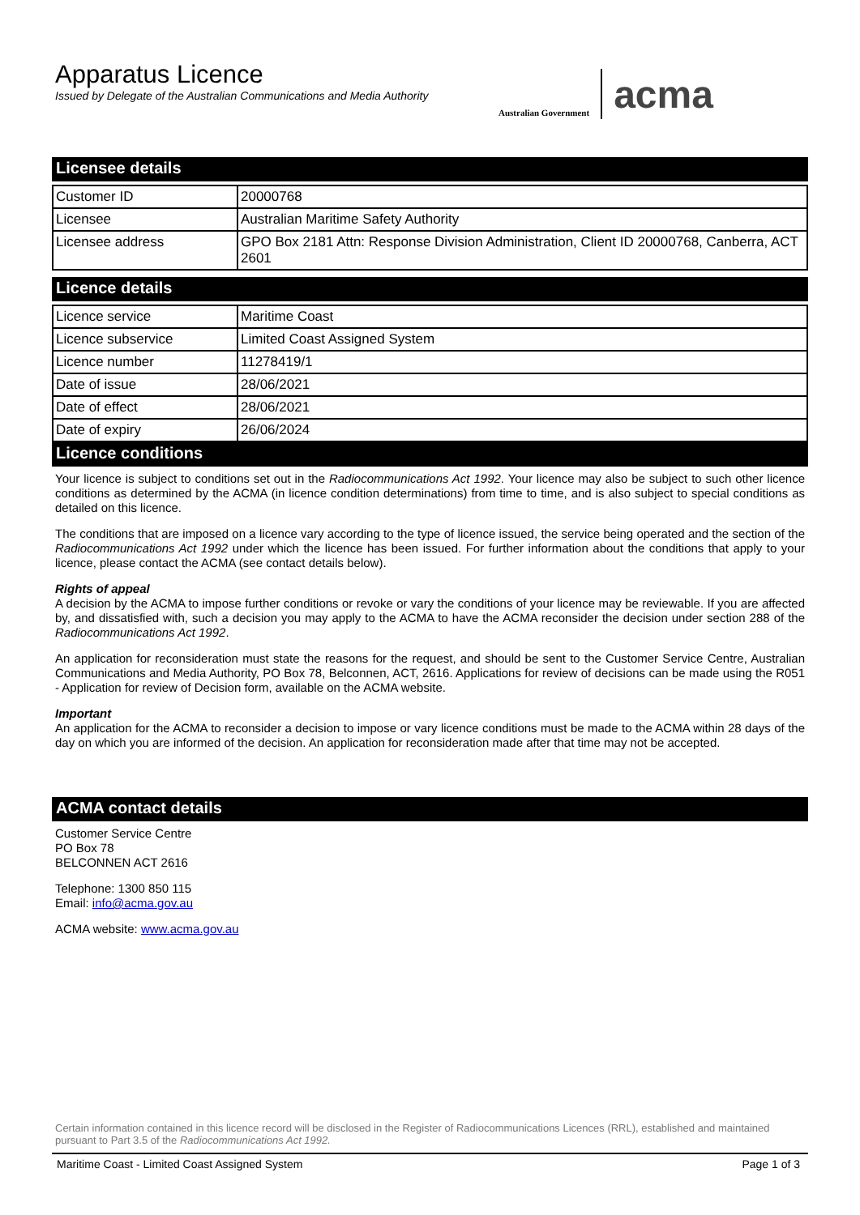Apparatus Licence
Issued by Delegate of the Australian Communications and Media Authority
Australian Government
acma
Licensee details
| Customer ID | 20000768 |
| Licensee | Australian Maritime Safety Authority |
| Licensee address | GPO Box 2181 Attn: Response Division Administration, Client ID 20000768, Canberra, ACT 2601 |
Licence details
| Licence service | Maritime Coast |
| Licence subservice | Limited Coast Assigned System |
| Licence number | 11278419/1 |
| Date of issue | 28/06/2021 |
| Date of effect | 28/06/2021 |
| Date of expiry | 26/06/2024 |
Licence conditions
Your licence is subject to conditions set out in the Radiocommunications Act 1992. Your licence may also be subject to such other licence conditions as determined by the ACMA (in licence condition determinations) from time to time, and is also subject to special conditions as detailed on this licence.
The conditions that are imposed on a licence vary according to the type of licence issued, the service being operated and the section of the Radiocommunications Act 1992 under which the licence has been issued. For further information about the conditions that apply to your licence, please contact the ACMA (see contact details below).
Rights of appeal
A decision by the ACMA to impose further conditions or revoke or vary the conditions of your licence may be reviewable. If you are affected by, and dissatisfied with, such a decision you may apply to the ACMA to have the ACMA reconsider the decision under section 288 of the Radiocommunications Act 1992.
An application for reconsideration must state the reasons for the request, and should be sent to the Customer Service Centre, Australian Communications and Media Authority, PO Box 78, Belconnen, ACT, 2616. Applications for review of decisions can be made using the R051 - Application for review of Decision form, available on the ACMA website.
Important
An application for the ACMA to reconsider a decision to impose or vary licence conditions must be made to the ACMA within 28 days of the day on which you are informed of the decision. An application for reconsideration made after that time may not be accepted.
ACMA contact details
Customer Service Centre
PO Box 78
BELCONNEN ACT 2616
Telephone: 1300 850 115
Email: info@acma.gov.au
ACMA website: www.acma.gov.au
Certain information contained in this licence record will be disclosed in the Register of Radiocommunications Licences (RRL), established and maintained pursuant to Part 3.5 of the Radiocommunications Act 1992.
Maritime Coast - Limited Coast Assigned System Page 1 of 3